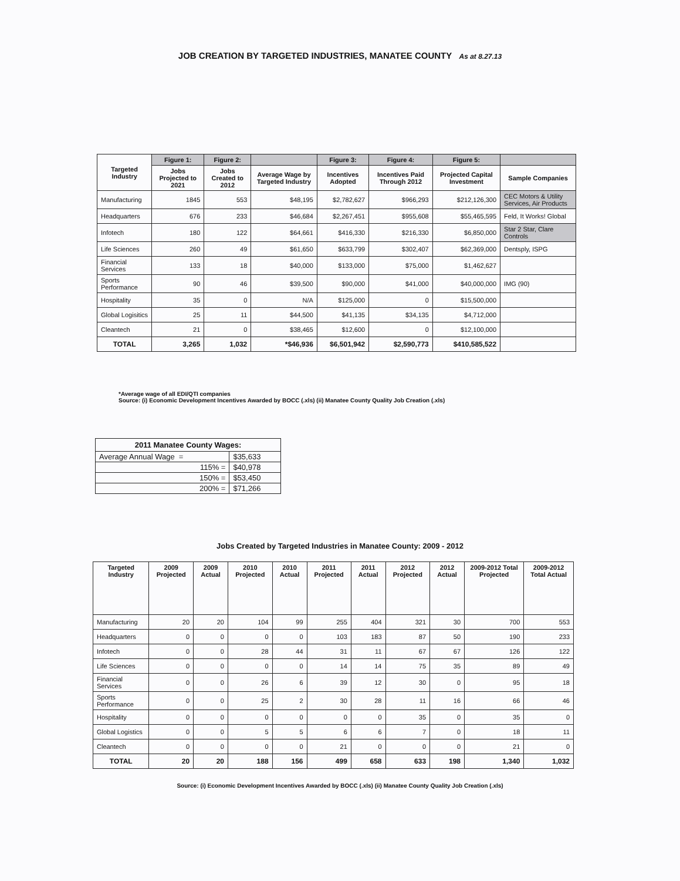JOB CREATION BY TARGETED INDUSTRIES, MANATEE COUNTY As at 8.27.13
| Targeted Industry | Figure 1: | Figure 2: | | Figure 3: | Figure 4: | Figure 5: | |
| --- | --- | --- | --- | --- | --- | --- | --- |
| | Jobs Projected to 2021 | Jobs Created to 2012 | Average Wage by Targeted Industry | Incentives Adopted | Incentives Paid Through 2012 | Projected Capital Investment | Sample Companies |
| Manufacturing | 1845 | 553 | $48,195 | $2,782,627 | $966,293 | $212,126,300 | CEC Motors & Utility Services, Air Products |
| Headquarters | 676 | 233 | $46,684 | $2,267,451 | $955,608 | $55,465,595 | Feld, It Works! Global |
| Infotech | 180 | 122 | $64,661 | $416,330 | $216,330 | $6,850,000 | Star 2 Star, Clare Controls |
| Life Sciences | 260 | 49 | $61,650 | $633,799 | $302,407 | $62,369,000 | Dentsply, ISPG |
| Financial Services | 133 | 18 | $40,000 | $133,000 | $75,000 | $1,462,627 | |
| Sports Performance | 90 | 46 | $39,500 | $90,000 | $41,000 | $40,000,000 | IMG (90) |
| Hospitality | 35 | 0 | N/A | $125,000 | 0 | $15,500,000 | |
| Global Logisitics | 25 | 11 | $44,500 | $41,135 | $34,135 | $4,712,000 | |
| Cleantech | 21 | 0 | $38,465 | $12,600 | 0 | $12,100,000 | |
| TOTAL | 3,265 | 1,032 | *$46,936 | $6,501,942 | $2,590,773 | $410,585,522 | |
*Average wage of all EDI/QTI companies
Source: (i) Economic Development Incentives Awarded by BOCC (.xls) (ii) Manatee County Quality Job Creation (.xls)
| 2011 Manatee County Wages: | |
| --- | --- |
| Average Annual Wage = | $35,633 |
| 115% = | $40,978 |
| 150% = | $53,450 |
| 200% = | $71,266 |
Jobs Created by Targeted Industries in Manatee County: 2009 - 2012
| Targeted Industry | 2009 Projected | 2009 Actual | 2010 Projected | 2010 Actual | 2011 Projected | 2011 Actual | 2012 Projected | 2012 Actual | 2009-2012 Total Projected | 2009-2012 Total Actual |
| --- | --- | --- | --- | --- | --- | --- | --- | --- | --- | --- |
| Manufacturing | 20 | 20 | 104 | 99 | 255 | 404 | 321 | 30 | 700 | 553 |
| Headquarters | 0 | 0 | 0 | 0 | 103 | 183 | 87 | 50 | 190 | 233 |
| Infotech | 0 | 0 | 28 | 44 | 31 | 11 | 67 | 67 | 126 | 122 |
| Life Sciences | 0 | 0 | 0 | 0 | 14 | 14 | 75 | 35 | 89 | 49 |
| Financial Services | 0 | 0 | 26 | 6 | 39 | 12 | 30 | 0 | 95 | 18 |
| Sports Performance | 0 | 0 | 25 | 2 | 30 | 28 | 11 | 16 | 66 | 46 |
| Hospitality | 0 | 0 | 0 | 0 | 0 | 0 | 35 | 0 | 35 | 0 |
| Global Logistics | 0 | 0 | 5 | 5 | 6 | 6 | 7 | 0 | 18 | 11 |
| Cleantech | 0 | 0 | 0 | 0 | 21 | 0 | 0 | 0 | 21 | 0 |
| TOTAL | 20 | 20 | 188 | 156 | 499 | 658 | 633 | 198 | 1,340 | 1,032 |
Source: (i) Economic Development Incentives Awarded by BOCC (.xls) (ii) Manatee County Quality Job Creation (.xls)